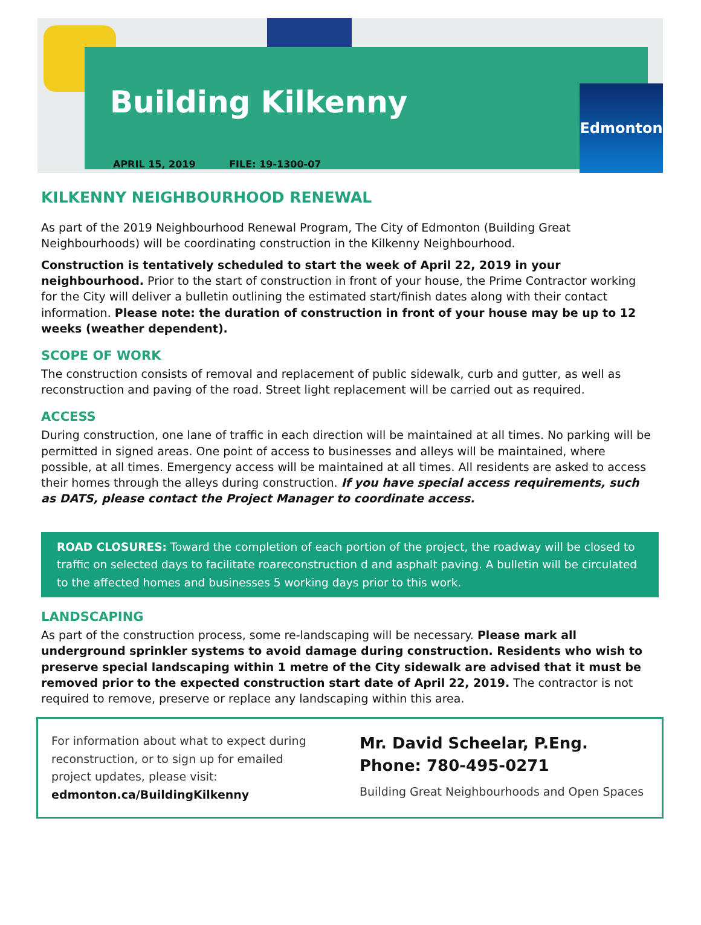Building Kilkenny Edmonton
APRIL 15, 2019 FILE: 19-1300-07
KILKENNY NEIGHBOURHOOD RENEWAL
As part of the 2019 Neighbourhood Renewal Program, The City of Edmonton (Building Great Neighbourhoods) will be coordinating construction in the Kilkenny Neighbourhood.
Construction is tentatively scheduled to start the week of April 22, 2019 in your neighbourhood. Prior to the start of construction in front of your house, the Prime Contractor working for the City will deliver a bulletin outlining the estimated start/finish dates along with their contact information. Please note: the duration of construction in front of your house may be up to 12 weeks (weather dependent).
SCOPE OF WORK
The construction consists of removal and replacement of public sidewalk, curb and gutter, as well as reconstruction and paving of the road. Street light replacement will be carried out as required.
ACCESS
During construction, one lane of traffic in each direction will be maintained at all times. No parking will be permitted in signed areas. One point of access to businesses and alleys will be maintained, where possible, at all times. Emergency access will be maintained at all times. All residents are asked to access their homes through the alleys during construction. If you have special access requirements, such as DATS, please contact the Project Manager to coordinate access.
ROAD CLOSURES: Toward the completion of each portion of the project, the roadway will be closed to traffic on selected days to facilitate roareconstruction d and asphalt paving. A bulletin will be circulated to the affected homes and businesses 5 working days prior to this work.
LANDSCAPING
As part of the construction process, some re-landscaping will be necessary. Please mark all underground sprinkler systems to avoid damage during construction. Residents who wish to preserve special landscaping within 1 metre of the City sidewalk are advised that it must be removed prior to the expected construction start date of April 22, 2019. The contractor is not required to remove, preserve or replace any landscaping within this area.
For information about what to expect during reconstruction, or to sign up for emailed project updates, please visit:
edmonton.ca/BuildingKilkenny
Mr. David Scheelar, P.Eng.
Phone: 780-495-0271
Building Great Neighbourhoods and Open Spaces